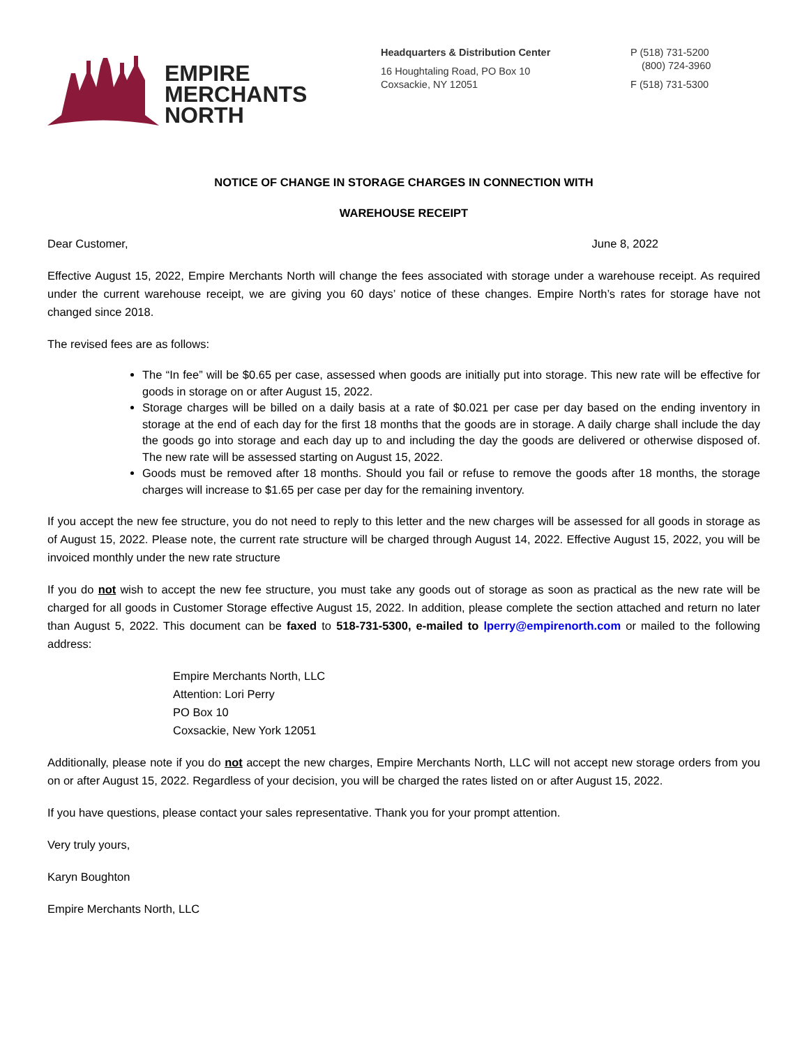EMPIRE
MERCHANTS
NORTH
Headquarters & Distribution Center
16 Houghtaling Road, PO Box 10
Coxsackie, NY 12051
P (518) 731-5200
(800) 724-3960
F (518) 731-5300
NOTICE OF CHANGE IN STORAGE CHARGES IN CONNECTION WITH
WAREHOUSE RECEIPT
Dear Customer, June 8, 2022
Effective August 15, 2022, Empire Merchants North will change the fees associated with storage under a warehouse receipt. As required under the current warehouse receipt, we are giving you 60 days’ notice of these changes. Empire North’s rates for storage have not changed since 2018.
The revised fees are as follows:
The “In fee” will be $0.65 per case, assessed when goods are initially put into storage. This new rate will be effective for goods in storage on or after August 15, 2022.
Storage charges will be billed on a daily basis at a rate of $0.021 per case per day based on the ending inventory in storage at the end of each day for the first 18 months that the goods are in storage. A daily charge shall include the day the goods go into storage and each day up to and including the day the goods are delivered or otherwise disposed of. The new rate will be assessed starting on August 15, 2022.
Goods must be removed after 18 months. Should you fail or refuse to remove the goods after 18 months, the storage charges will increase to $1.65 per case per day for the remaining inventory.
If you accept the new fee structure, you do not need to reply to this letter and the new charges will be assessed for all goods in storage as of August 15, 2022. Please note, the current rate structure will be charged through August 14, 2022. Effective August 15, 2022, you will be invoiced monthly under the new rate structure
If you do not wish to accept the new fee structure, you must take any goods out of storage as soon as practical as the new rate will be charged for all goods in Customer Storage effective August 15, 2022. In addition, please complete the section attached and return no later than August 5, 2022. This document can be faxed to 518-731-5300, e-mailed to lperry@empirenorth.com or mailed to the following address:
Empire Merchants North, LLC
Attention: Lori Perry
PO Box 10
Coxsackie, New York 12051
Additionally, please note if you do not accept the new charges, Empire Merchants North, LLC will not accept new storage orders from you on or after August 15, 2022. Regardless of your decision, you will be charged the rates listed on or after August 15, 2022.
If you have questions, please contact your sales representative. Thank you for your prompt attention.
Very truly yours,
Karyn Boughton
Empire Merchants North, LLC